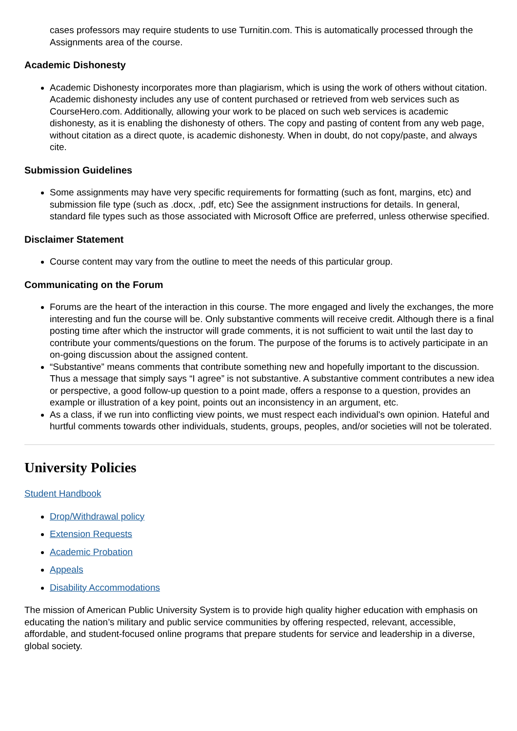cases professors may require students to use Turnitin.com. This is automatically processed through the Assignments area of the course.
Academic Dishonesty
Academic Dishonesty incorporates more than plagiarism, which is using the work of others without citation. Academic dishonesty includes any use of content purchased or retrieved from web services such as CourseHero.com. Additionally, allowing your work to be placed on such web services is academic dishonesty, as it is enabling the dishonesty of others. The copy and pasting of content from any web page, without citation as a direct quote, is academic dishonesty. When in doubt, do not copy/paste, and always cite.
Submission Guidelines
Some assignments may have very specific requirements for formatting (such as font, margins, etc) and submission file type (such as .docx, .pdf, etc) See the assignment instructions for details. In general, standard file types such as those associated with Microsoft Office are preferred, unless otherwise specified.
Disclaimer Statement
Course content may vary from the outline to meet the needs of this particular group.
Communicating on the Forum
Forums are the heart of the interaction in this course. The more engaged and lively the exchanges, the more interesting and fun the course will be. Only substantive comments will receive credit. Although there is a final posting time after which the instructor will grade comments, it is not sufficient to wait until the last day to contribute your comments/questions on the forum. The purpose of the forums is to actively participate in an on-going discussion about the assigned content.
“Substantive” means comments that contribute something new and hopefully important to the discussion. Thus a message that simply says “I agree” is not substantive. A substantive comment contributes a new idea or perspective, a good follow-up question to a point made, offers a response to a question, provides an example or illustration of a key point, points out an inconsistency in an argument, etc.
As a class, if we run into conflicting view points, we must respect each individual's own opinion. Hateful and hurtful comments towards other individuals, students, groups, peoples, and/or societies will not be tolerated.
University Policies
Student Handbook
Drop/Withdrawal policy
Extension Requests
Academic Probation
Appeals
Disability Accommodations
The mission of American Public University System is to provide high quality higher education with emphasis on educating the nation’s military and public service communities by offering respected, relevant, accessible, affordable, and student-focused online programs that prepare students for service and leadership in a diverse, global society.